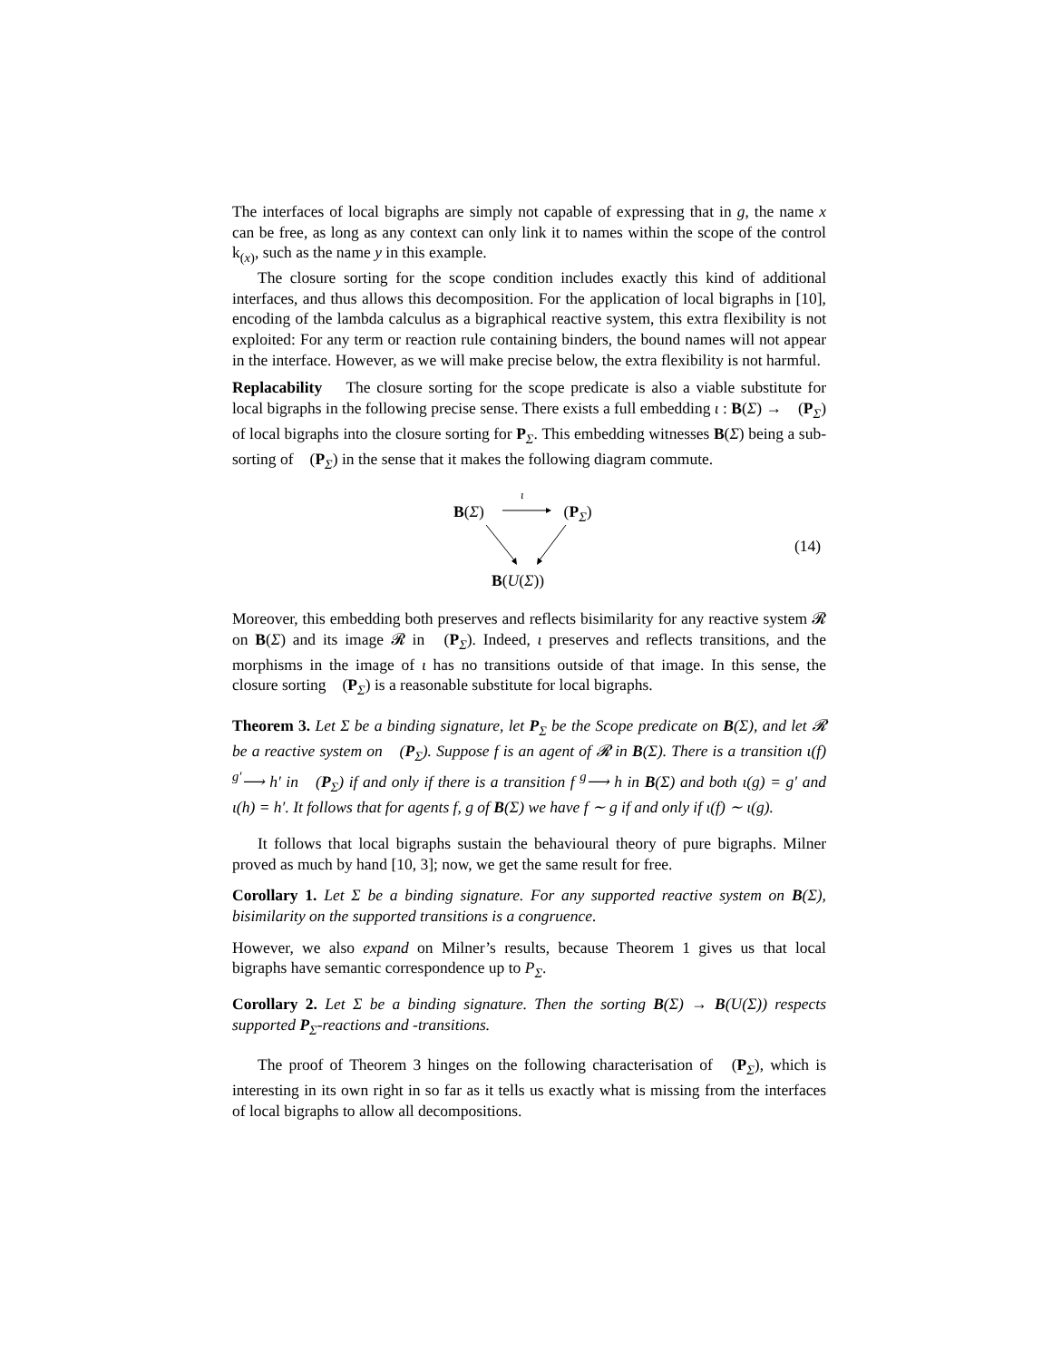The interfaces of local bigraphs are simply not capable of expressing that in g, the name x can be free, as long as any context can only link it to names within the scope of the control k<sub>(x)</sub>, such as the name y in this example.
The closure sorting for the scope condition includes exactly this kind of additional interfaces, and thus allows this decomposition. For the application of local bigraphs in [10], encoding of the lambda calculus as a bigraphical reactive system, this extra flexibility is not exploited: For any term or reaction rule containing binders, the bound names will not appear in the interface. However, as we will make precise below, the extra flexibility is not harmful.
Replacability The closure sorting for the scope predicate is also a viable substitute for local bigraphs in the following precise sense. There exists a full embedding ι : B(Σ) → 𝔆(P<sub>Σ</sub>) of local bigraphs into the closure sorting for P<sub>Σ</sub>. This embedding witnesses B(Σ) being a sub-sorting of 𝔆(P<sub>Σ</sub>) in the sense that it makes the following diagram commute.
B(Σ)
ι
𝔆(P<sub>Σ</sub>)
B(U(Σ))
(14)
Moreover, this embedding both preserves and reflects bisimilarity for any reactive system 𝓡 on B(Σ) and its image 𝓡 in 𝔆(P<sub>Σ</sub>). Indeed, ι preserves and reflects transitions, and the morphisms in the image of ι has no transitions outside of that image. In this sense, the closure sorting 𝔆(P<sub>Σ</sub>) is a reasonable substitute for local bigraphs.
Theorem 3. Let Σ be a binding signature, let P<sub>Σ</sub> be the Scope predicate on B(Σ), and let 𝓡 be a reactive system on 𝔆(P<sub>Σ</sub>). Suppose f is an agent of 𝓡 in B(Σ). There is a transition ι(f) <sup>g′</sup>⟶ h′ in 𝔆(P<sub>Σ</sub>) if and only if there is a transition f <sup>g</sup>⟶ h in B(Σ) and both ι(g) = g′ and ι(h) = h′. It follows that for agents f, g of B(Σ) we have f ∼ g if and only if ι(f) ∼ ι(g).
It follows that local bigraphs sustain the behavioural theory of pure bigraphs. Milner proved as much by hand [10, 3]; now, we get the same result for free.
Corollary 1. Let Σ be a binding signature. For any supported reactive system on B(Σ), bisimilarity on the supported transitions is a congruence.
However, we also expand on Milner’s results, because Theorem 1 gives us that local bigraphs have semantic correspondence up to P<sub>Σ</sub>.
Corollary 2. Let Σ be a binding signature. Then the sorting B(Σ) → B(U(Σ)) respects supported P<sub>Σ</sub>-reactions and -transitions.
The proof of Theorem 3 hinges on the following characterisation of 𝔆(P<sub>Σ</sub>), which is interesting in its own right in so far as it tells us exactly what is missing from the interfaces of local bigraphs to allow all decompositions.